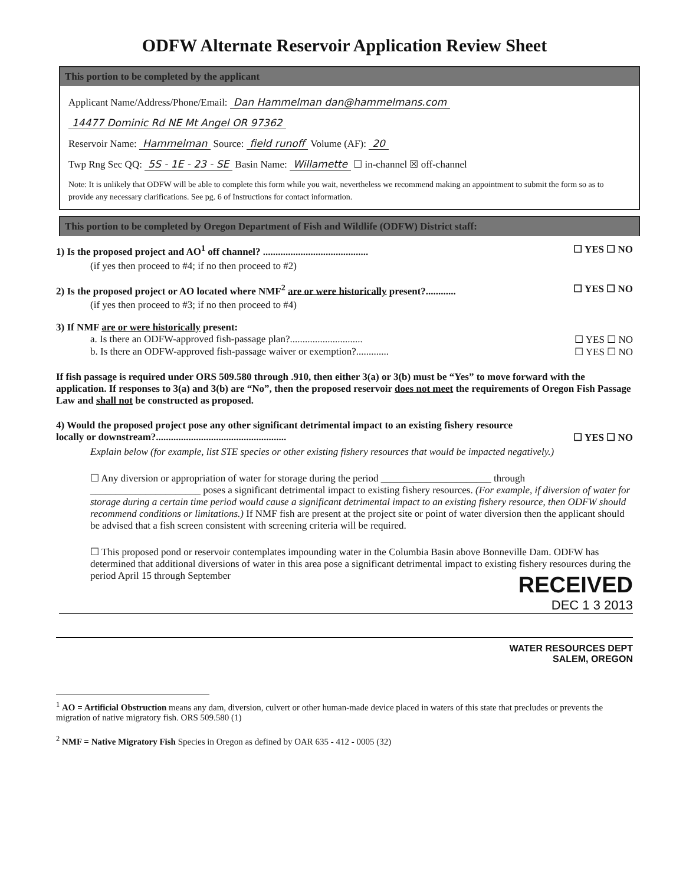ODFW Alternate Reservoir Application Review Sheet
This portion to be completed by the applicant
Applicant Name/Address/Phone/Email: Dan Hammelman dan@hammelmans.com
14477 Dominic Rd NE Mt Angel OR 97362
Reservoir Name: Hammelman Source: field runoff Volume (AF): 20
Twp Rng Sec QQ: 5S - 1E - 23 - SE Basin Name: Willamette ☐ in-channel ☒ off-channel
Note: It is unlikely that ODFW will be able to complete this form while you wait, nevertheless we recommend making an appointment to submit the form so as to provide any necessary clarifications. See pg. 6 of Instructions for contact information.
This portion to be completed by Oregon Department of Fish and Wildlife (ODFW) District staff:
1) Is the proposed project and AO<sup>1</sup> off channel? .......................................... ☐ YES ☐ NO
(if yes then proceed to #4; if no then proceed to #2)
2) Is the proposed project or AO located where NMF<sup>2</sup> are or were historically present?............ ☐ YES ☐ NO
(if yes then proceed to #3; if no then proceed to #4)
3) If NMF are or were historically present:
a. Is there an ODFW-approved fish-passage plan?............................. ☐ YES ☐ NO
b. Is there an ODFW-approved fish-passage waiver or exemption?............. ☐ YES ☐ NO
If fish passage is required under ORS 509.580 through .910, then either 3(a) or 3(b) must be “Yes” to move forward with the application. If responses to 3(a) and 3(b) are “No”, then the proposed reservoir does not meet the requirements of Oregon Fish Passage Law and shall not be constructed as proposed.
4) Would the proposed project pose any other significant detrimental impact to an existing fishery resource
locally or downstream?.................................................... ☐ YES ☐ NO
Explain below (for example, list STE species or other existing fishery resources that would be impacted negatively.)
☐ Any diversion or appropriation of water for storage during the period ______________________ through ______________________ poses a significant detrimental impact to existing fishery resources. (For example, if diversion of water for storage during a certain time period would cause a significant detrimental impact to an existing fishery resource, then ODFW should recommend conditions or limitations.) If NMF fish are present at the project site or point of water diversion then the applicant should be advised that a fish screen consistent with screening criteria will be required.
☐ This proposed pond or reservoir contemplates impounding water in the Columbia Basin above Bonneville Dam. ODFW has determined that additional diversions of water in this area pose a significant detrimental impact to existing fishery resources during the period April 15 through September
RECEIVED
DEC 1 3 2013
WATER RESOURCES DEPT
SALEM, OREGON
<sup>1</sup> AO = Artificial Obstruction means any dam, diversion, culvert or other human-made device placed in waters of this state that precludes or prevents the migration of native migratory fish. ORS 509.580 (1)
<sup>2</sup> NMF = Native Migratory Fish Species in Oregon as defined by OAR 635 - 412 - 0005 (32)